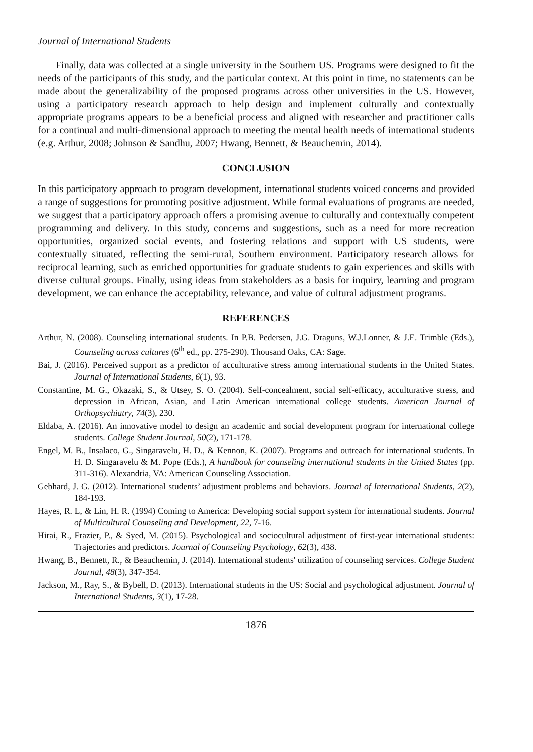Journal of International Students
Finally, data was collected at a single university in the Southern US. Programs were designed to fit the needs of the participants of this study, and the particular context. At this point in time, no statements can be made about the generalizability of the proposed programs across other universities in the US. However, using a participatory research approach to help design and implement culturally and contextually appropriate programs appears to be a beneficial process and aligned with researcher and practitioner calls for a continual and multi-dimensional approach to meeting the mental health needs of international students (e.g. Arthur, 2008; Johnson & Sandhu, 2007; Hwang, Bennett, & Beauchemin, 2014).
CONCLUSION
In this participatory approach to program development, international students voiced concerns and provided a range of suggestions for promoting positive adjustment. While formal evaluations of programs are needed, we suggest that a participatory approach offers a promising avenue to culturally and contextually competent programming and delivery. In this study, concerns and suggestions, such as a need for more recreation opportunities, organized social events, and fostering relations and support with US students, were contextually situated, reflecting the semi-rural, Southern environment. Participatory research allows for reciprocal learning, such as enriched opportunities for graduate students to gain experiences and skills with diverse cultural groups. Finally, using ideas from stakeholders as a basis for inquiry, learning and program development, we can enhance the acceptability, relevance, and value of cultural adjustment programs.
REFERENCES
Arthur, N. (2008). Counseling international students. In P.B. Pedersen, J.G. Draguns, W.J.Lonner, & J.E. Trimble (Eds.), Counseling across cultures (6<sup>th</sup> ed., pp. 275-290). Thousand Oaks, CA: Sage.
Bai, J. (2016). Perceived support as a predictor of acculturative stress among international students in the United States. Journal of International Students, 6(1), 93.
Constantine, M. G., Okazaki, S., & Utsey, S. O. (2004). Self-concealment, social self-efficacy, acculturative stress, and depression in African, Asian, and Latin American international college students. American Journal of Orthopsychiatry, 74(3), 230.
Eldaba, A. (2016). An innovative model to design an academic and social development program for international college students. College Student Journal, 50(2), 171-178.
Engel, M. B., Insalaco, G., Singaravelu, H. D., & Kennon, K. (2007). Programs and outreach for international students. In H. D. Singaravelu & M. Pope (Eds.), A handbook for counseling international students in the United States (pp. 311-316). Alexandria, VA: American Counseling Association.
Gebhard, J. G. (2012). International students’ adjustment problems and behaviors. Journal of International Students, 2(2), 184-193.
Hayes, R. L, & Lin, H. R. (1994) Coming to America: Developing social support system for international students. Journal of Multicultural Counseling and Development, 22, 7-16.
Hirai, R., Frazier, P., & Syed, M. (2015). Psychological and sociocultural adjustment of first-year international students: Trajectories and predictors. Journal of Counseling Psychology, 62(3), 438.
Hwang, B., Bennett, R., & Beauchemin, J. (2014). International students' utilization of counseling services. College Student Journal, 48(3), 347-354.
Jackson, M., Ray, S., & Bybell, D. (2013). International students in the US: Social and psychological adjustment. Journal of International Students, 3(1), 17-28.
1876